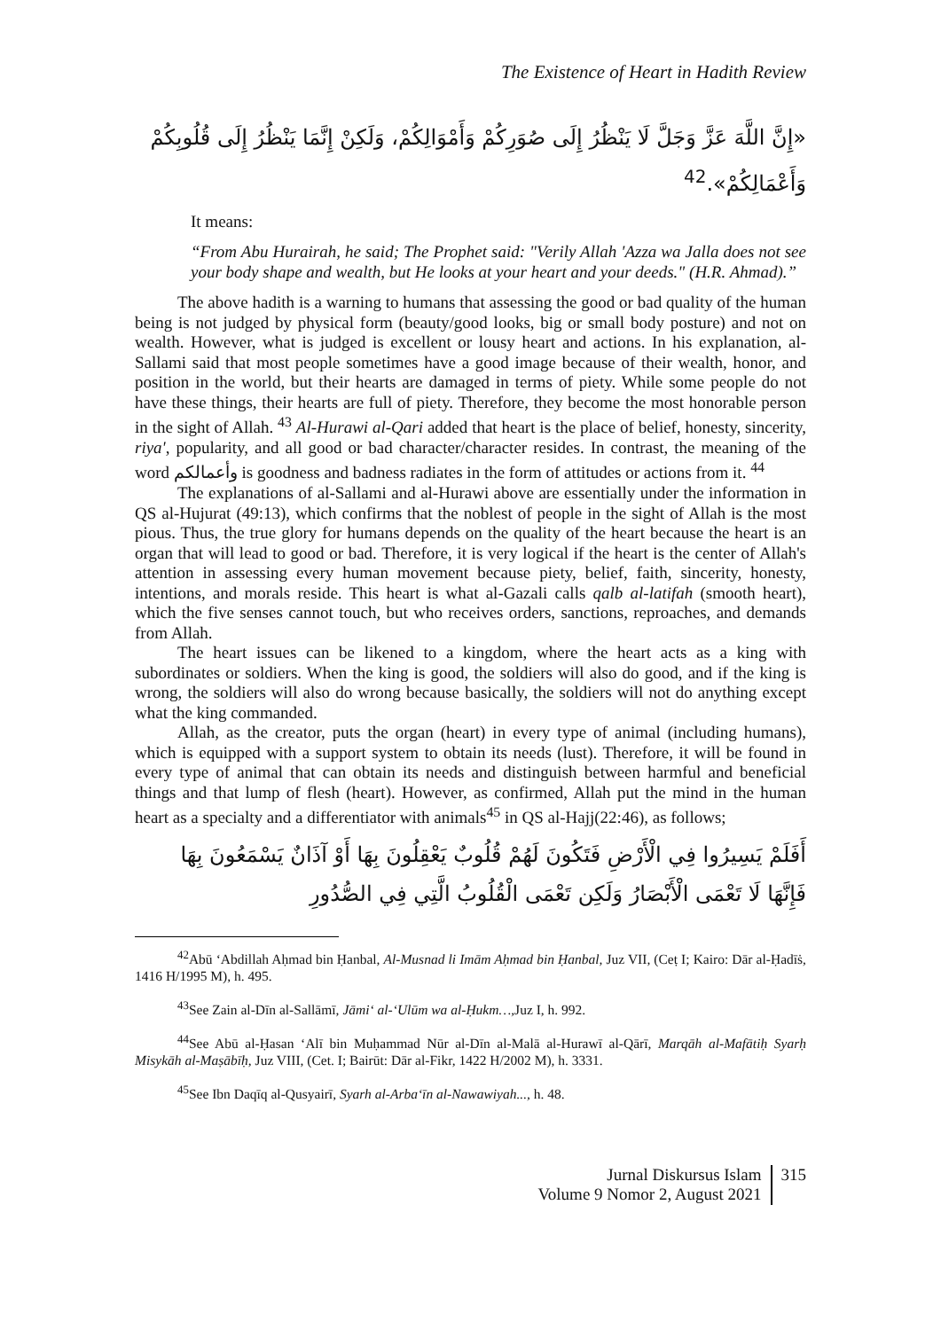The Existence of Heart in Hadith Review
«إِنَّ اللَّهَ عَزَّ وَجَلَّ لَا يَنْظُرُ إِلَى صُوَرِكُمْ وَأَمْوَالِكُمْ، وَلَكِنْ إِنَّمَا يَنْظُرُ إِلَى قُلُوبِكُمْ وَأَعْمَالِكُمْ».<sup>42</sup>
It means:
“From Abu Hurairah, he said; The Prophet said: "Verily Allah 'Azza wa Jalla does not see your body shape and wealth, but He looks at your heart and your deeds." (H.R. Ahmad).”
The above hadith is a warning to humans that assessing the good or bad quality of the human being is not judged by physical form (beauty/good looks, big or small body posture) and not on wealth. However, what is judged is excellent or lousy heart and actions. In his explanation, al-Sallami said that most people sometimes have a good image because of their wealth, honor, and position in the world, but their hearts are damaged in terms of piety. While some people do not have these things, their hearts are full of piety. Therefore, they become the most honorable person in the sight of Allah. <sup>43</sup> Al-Hurawi al-Qari added that heart is the place of belief, honesty, sincerity, riya', popularity, and all good or bad character/character resides. In contrast, the meaning of the word وأعمالكم is goodness and badness radiates in the form of attitudes or actions from it. <sup>44</sup>
The explanations of al-Sallami and al-Hurawi above are essentially under the information in QS al-Hujurat (49:13), which confirms that the noblest of people in the sight of Allah is the most pious. Thus, the true glory for humans depends on the quality of the heart because the heart is an organ that will lead to good or bad. Therefore, it is very logical if the heart is the center of Allah's attention in assessing every human movement because piety, belief, faith, sincerity, honesty, intentions, and morals reside. This heart is what al-Gazali calls qalb al-latifah (smooth heart), which the five senses cannot touch, but who receives orders, sanctions, reproaches, and demands from Allah.
The heart issues can be likened to a kingdom, where the heart acts as a king with subordinates or soldiers. When the king is good, the soldiers will also do good, and if the king is wrong, the soldiers will also do wrong because basically, the soldiers will not do anything except what the king commanded.
Allah, as the creator, puts the organ (heart) in every type of animal (including humans), which is equipped with a support system to obtain its needs (lust). Therefore, it will be found in every type of animal that can obtain its needs and distinguish between harmful and beneficial things and that lump of flesh (heart). However, as confirmed, Allah put the mind in the human heart as a specialty and a differentiator with animals<sup>45</sup> in QS al-Hajj(22:46), as follows;
أَفَلَمْ يَسِيرُوا فِي الْأَرْضِ فَتَكُونَ لَهُمْ قُلُوبٌ يَعْقِلُونَ بِهَا أَوْ آذَانٌ يَسْمَعُونَ بِهَا فَإِنَّهَا لَا تَعْمَى الْأَبْصَارُ وَلَكِن تَعْمَى الْقُلُوبُ الَّتِي فِي الصُّدُورِ
<sup>42</sup> Abū ‘Abdillah Aḥmad bin Ḥanbal, Al-Musnad li Imām Aḥmad bin Ḥanbal, Juz VII, (Ceṭ I; Kairo: Dār al-Ḥadīṡ, 1416 H/1995 M), h. 495.
<sup>43</sup> See Zain al-Dīn al-Sallāmī, Jāmi‘ al-‘Ulūm wa al-Ḥukm…, Juz I, h. 992.
<sup>44</sup> See Abū al-Ḥasan ‘Alī bin Muḥammad Nūr al-Dīn al-Malā al-Hurawī al-Qārī, Marqāh al-Mafātiḥ Syarḥ Misykāh al-Maṣābīḥ, Juz VIII, (Cet. I; Bairūt: Dār al-Fikr, 1422 H/2002 M), h. 3331.
<sup>45</sup> See Ibn Daqīq al-Qusyairī, Syarh al-Arba‘īn al-Nawawiyah..., h. 48.
Jurnal Diskursus Islam
Volume 9 Nomor 2, August 2021
315